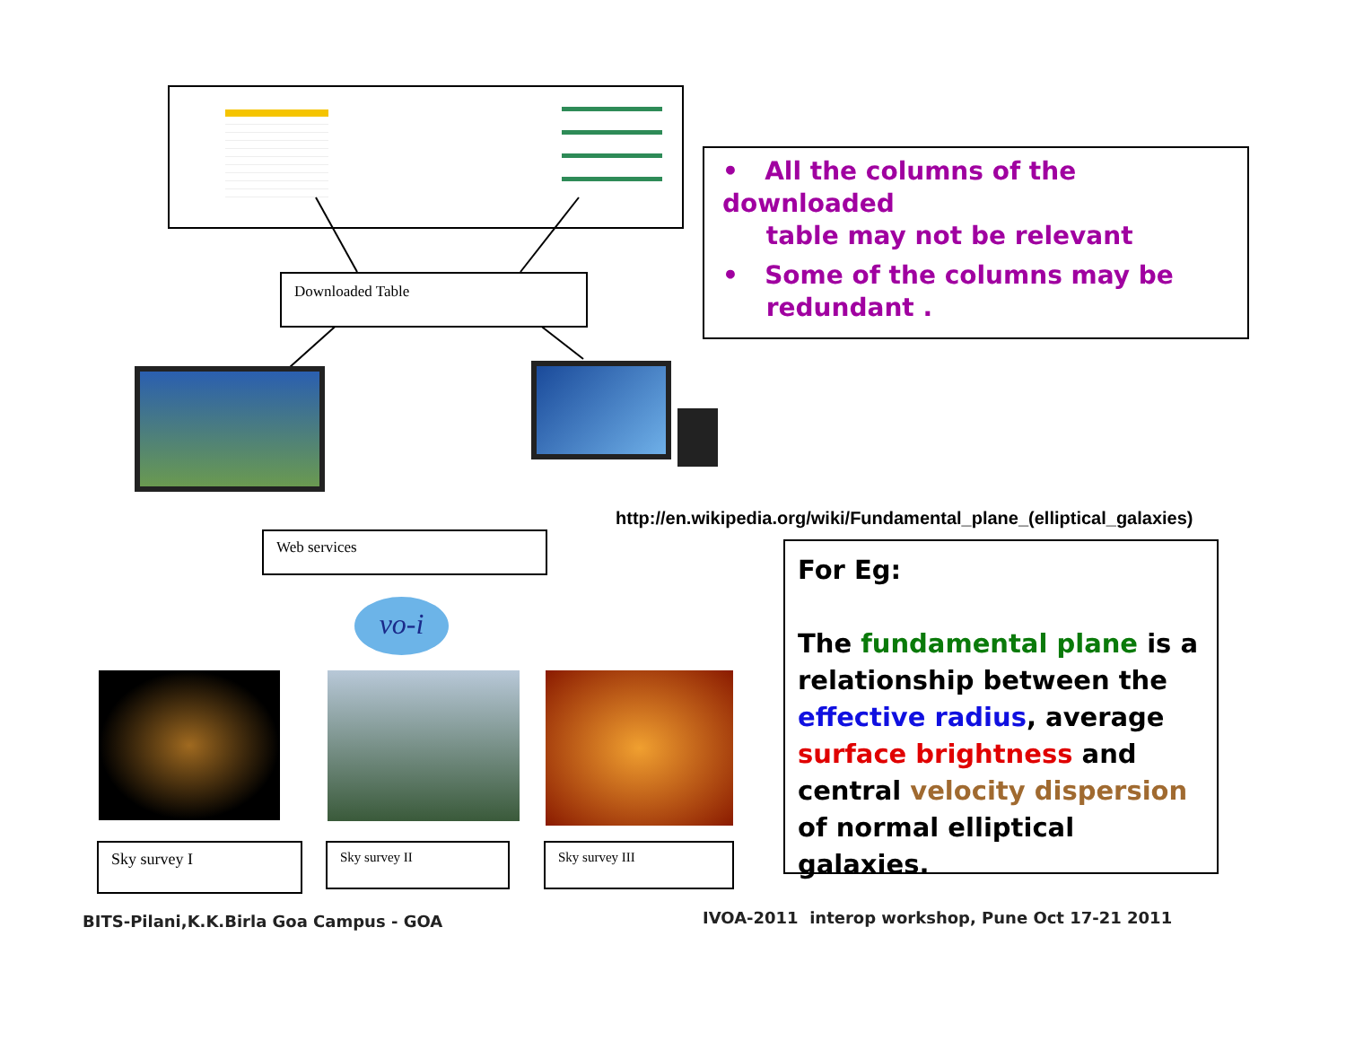Downloaded Table
• All the columns of the downloaded
table may not be relevant
• Some of the columns may be
redundant .
http://en.wikipedia.org/wiki/Fundamental_plane_(elliptical_galaxies)
Web services
vo-i
Sky survey I Sky survey II Sky survey III
For Eg:
The fundamental plane is a relationship between the effective radius, average surface brightness and central velocity dispersion of normal elliptical galaxies.
BITS-Pilani,K.K.Birla Goa Campus - GOA
IVOA-2011 interop workshop, Pune Oct 17-21 2011